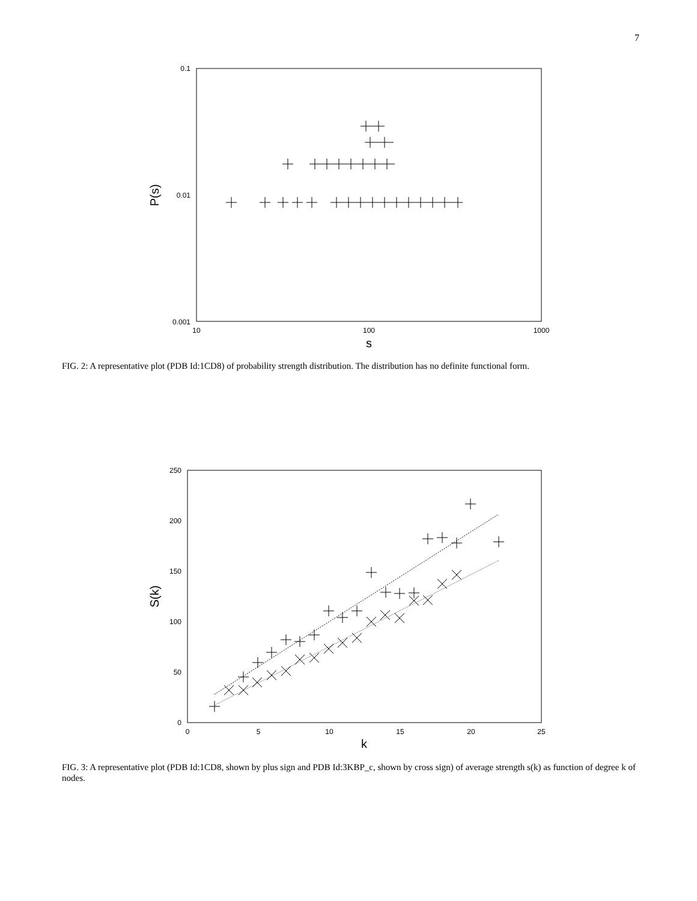7
0.1
0.01
0.001
10
100
1000
s
P(s)
FIG. 2: A representative plot (PDB Id:1CD8) of probability strength distribution. The distribution has no definite functional form.
250
200
150
100
50
0
0
5
10
15
20
25
k
S(k)
FIG. 3: A representative plot (PDB Id:1CD8, shown by plus sign and PDB Id:3KBP_c, shown by cross sign) of average strength s(k) as function of degree k of nodes.